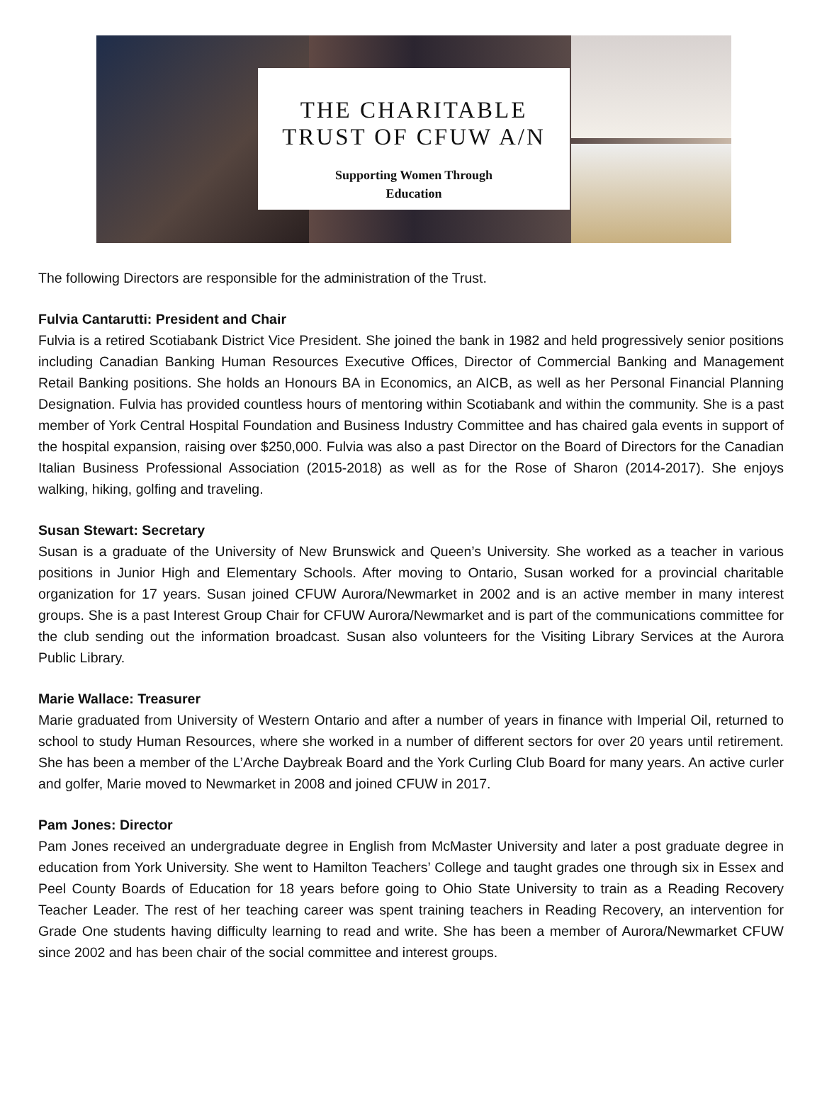THE CHARITABLE
TRUST OF CFUW A/N
Supporting Women Through
Education
The following Directors are responsible for the administration of the Trust.
Fulvia Cantarutti: President and Chair
Fulvia is a retired Scotiabank District Vice President. She joined the bank in 1982 and held progressively senior positions including Canadian Banking Human Resources Executive Offices, Director of Commercial Banking and Management Retail Banking positions. She holds an Honours BA in Economics, an AICB, as well as her Personal Financial Planning Designation. Fulvia has provided countless hours of mentoring within Scotiabank and within the community. She is a past member of York Central Hospital Foundation and Business Industry Committee and has chaired gala events in support of the hospital expansion, raising over $250,000. Fulvia was also a past Director on the Board of Directors for the Canadian Italian Business Professional Association (2015-2018) as well as for the Rose of Sharon (2014-2017). She enjoys walking, hiking, golfing and traveling.
Susan Stewart: Secretary
Susan is a graduate of the University of New Brunswick and Queen’s University. She worked as a teacher in various positions in Junior High and Elementary Schools. After moving to Ontario, Susan worked for a provincial charitable organization for 17 years. Susan joined CFUW Aurora/Newmarket in 2002 and is an active member in many interest groups. She is a past Interest Group Chair for CFUW Aurora/Newmarket and is part of the communications committee for the club sending out the information broadcast. Susan also volunteers for the Visiting Library Services at the Aurora Public Library.
Marie Wallace: Treasurer
Marie graduated from University of Western Ontario and after a number of years in finance with Imperial Oil, returned to school to study Human Resources, where she worked in a number of different sectors for over 20 years until retirement. She has been a member of the L’Arche Daybreak Board and the York Curling Club Board for many years. An active curler and golfer, Marie moved to Newmarket in 2008 and joined CFUW in 2017.
Pam Jones: Director
Pam Jones received an undergraduate degree in English from McMaster University and later a post graduate degree in education from York University. She went to Hamilton Teachers’ College and taught grades one through six in Essex and Peel County Boards of Education for 18 years before going to Ohio State University to train as a Reading Recovery Teacher Leader. The rest of her teaching career was spent training teachers in Reading Recovery, an intervention for Grade One students having difficulty learning to read and write. She has been a member of Aurora/Newmarket CFUW since 2002 and has been chair of the social committee and interest groups.